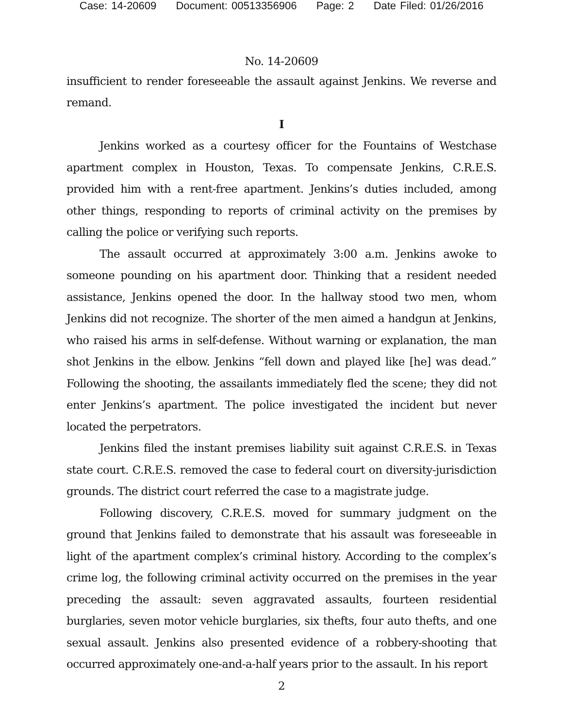Case: 14-20609 Document: 00513356906 Page: 2 Date Filed: 01/26/2016
No. 14-20609
insufficient to render foreseeable the assault against Jenkins. We reverse and remand.
I
Jenkins worked as a courtesy officer for the Fountains of Westchase apartment complex in Houston, Texas. To compensate Jenkins, C.R.E.S. provided him with a rent-free apartment. Jenkins’s duties included, among other things, responding to reports of criminal activity on the premises by calling the police or verifying such reports.
The assault occurred at approximately 3:00 a.m. Jenkins awoke to someone pounding on his apartment door. Thinking that a resident needed assistance, Jenkins opened the door. In the hallway stood two men, whom Jenkins did not recognize. The shorter of the men aimed a handgun at Jenkins, who raised his arms in self-defense. Without warning or explanation, the man shot Jenkins in the elbow. Jenkins “fell down and played like [he] was dead.” Following the shooting, the assailants immediately fled the scene; they did not enter Jenkins’s apartment. The police investigated the incident but never located the perpetrators.
Jenkins filed the instant premises liability suit against C.R.E.S. in Texas state court. C.R.E.S. removed the case to federal court on diversity-jurisdiction grounds. The district court referred the case to a magistrate judge.
Following discovery, C.R.E.S. moved for summary judgment on the ground that Jenkins failed to demonstrate that his assault was foreseeable in light of the apartment complex’s criminal history. According to the complex’s crime log, the following criminal activity occurred on the premises in the year preceding the assault: seven aggravated assaults, fourteen residential burglaries, seven motor vehicle burglaries, six thefts, four auto thefts, and one sexual assault. Jenkins also presented evidence of a robbery-shooting that occurred approximately one-and-a-half years prior to the assault. In his report
2